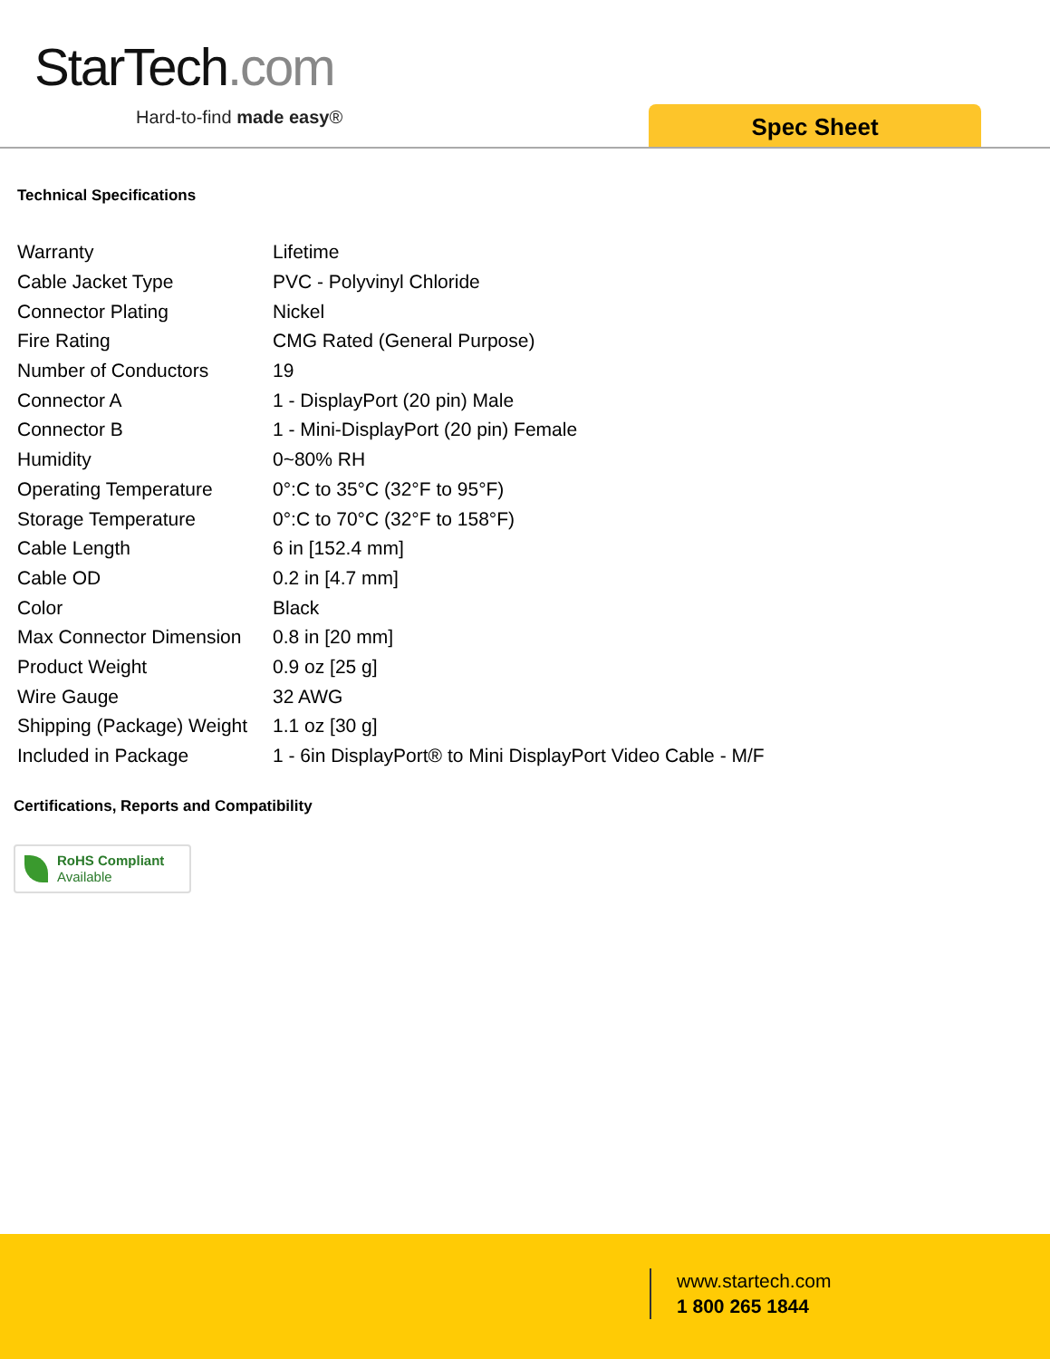StarTech.com
Hard-to-find made easy® Spec Sheet
Technical Specifications
| Warranty | Lifetime |
| Cable Jacket Type | PVC - Polyvinyl Chloride |
| Connector Plating | Nickel |
| Fire Rating | CMG Rated (General Purpose) |
| Number of Conductors | 19 |
| Connector A | 1 - DisplayPort (20 pin) Male |
| Connector B | 1 - Mini-DisplayPort (20 pin) Female |
| Humidity | 0~80% RH |
| Operating Temperature | 0°:C to 35°C (32°F to 95°F) |
| Storage Temperature | 0°:C to 70°C (32°F to 158°F) |
| Cable Length | 6 in [152.4 mm] |
| Cable OD | 0.2 in [4.7 mm] |
| Color | Black |
| Max Connector Dimension | 0.8 in [20 mm] |
| Product Weight | 0.9 oz [25 g] |
| Wire Gauge | 32 AWG |
| Shipping (Package) Weight | 1.1 oz [30 g] |
| Included in Package | 1 - 6in DisplayPort® to Mini DisplayPort Video Cable - M/F |
Certifications, Reports and Compatibility
RoHS Compliant
Available
www.startech.com
1 800 265 1844